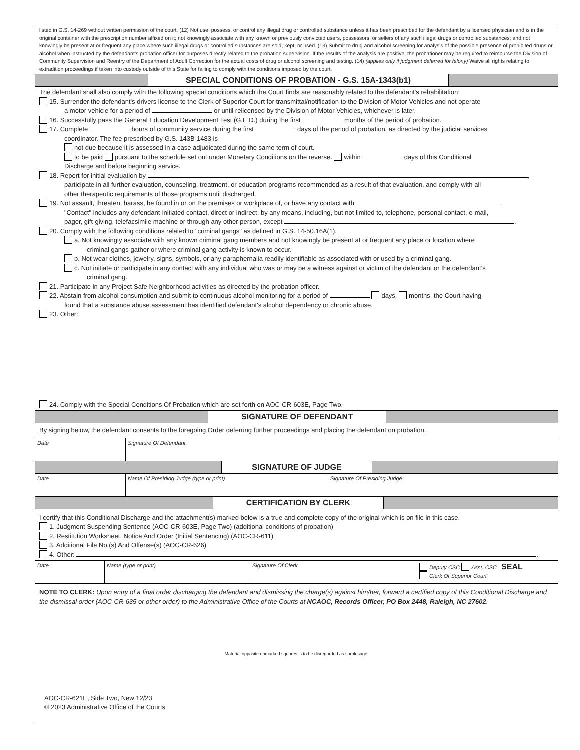listed in G.S. 14-269 without written permission of the court. (12) Not use, possess, or control any illegal drug or controlled substance unless it has been prescribed for the defendant by a licensed physician and is in the original container with the prescription number affixed on it; not knowingly associate with any known or previously convicted users, possessors, or sellers of any such illegal drugs or controlled substances; and not knowingly be present at or frequent any place where such illegal drugs or controlled substances are sold, kept, or used. (13) Submit to drug and alcohol screening for analysis of the possible presence of prohibited drugs or alcohol when instructed by the defendant's probation officer for purposes directly related to the probation supervision. If the results of the analysis are positive, the probationer may be required to reimburse the Division of Community Supervision and Reentry of the Department of Adult Correction for the actual costs of drug or alcohol screening and testing. (14) (applies only if judgment deferred for felony) Waive all rights relating to extradition proceedings if taken into custody outside of this State for failing to comply with the conditions imposed by the court.
SPECIAL CONDITIONS OF PROBATION - G.S. 15A-1343(b1)
The defendant shall also comply with the following special conditions which the Court finds are reasonably related to the defendant's rehabilitation:
15. Surrender the defendant's drivers license to the Clerk of Superior Court for transmittal/notification to the Division of Motor Vehicles and not operate
a motor vehicle for a period of or until relicensed by the Division of Motor Vehicles, whichever is later.
16. Successfully pass the General Education Development Test (G.E.D.) during the first months of the period of probation.
17. Complete hours of community service during the first days of the period of probation, as directed by the judicial services
coordinator. The fee prescribed by G.S. 143B-1483 is
not due because it is assessed in a case adjudicated during the same term of court.
to be paid pursuant to the schedule set out under Monetary Conditions on the reverse. within days of this Conditional
Discharge and before beginning service.
18. Report for initial evaluation by ,
participate in all further evaluation, counseling, treatment, or education programs recommended as a result of that evaluation, and comply with all
other therapeutic requirements of those programs until discharged.
19. Not assault, threaten, harass, be found in or on the premises or workplace of, or have any contact with .
"Contact" includes any defendant-initiated contact, direct or indirect, by any means, including, but not limited to, telephone, personal contact, e-mail,
pager, gift-giving, telefacsimile machine or through any other person, except .
20. Comply with the following conditions related to "criminal gangs" as defined in G.S. 14-50.16A(1).
a. Not knowingly associate with any known criminal gang members and not knowingly be present at or frequent any place or location where
criminal gangs gather or where criminal gang activity is known to occur.
b. Not wear clothes, jewelry, signs, symbols, or any paraphernalia readily identifiable as associated with or used by a criminal gang.
c. Not initiate or participate in any contact with any individual who was or may be a witness against or victim of the defendant or the defendant's
criminal gang.
21. Participate in any Project Safe Neighborhood activities as directed by the probation officer.
22. Abstain from alcohol consumption and submit to continuous alcohol monitoring for a period of days, months, the Court having
found that a substance abuse assessment has identified defendant's alcohol dependency or chronic abuse.
23. Other:
24. Comply with the Special Conditions Of Probation which are set forth on AOC-CR-603E, Page Two.
SIGNATURE OF DEFENDANT
By signing below, the defendant consents to the foregoing Order deferring further proceedings and placing the defendant on probation.
Date Signature Of Defendant
SIGNATURE OF JUDGE
Date Name Of Presiding Judge (type or print) Signature Of Presiding Judge
CERTIFICATION BY CLERK
I certify that this Conditional Discharge and the attachment(s) marked below is a true and complete copy of the original which is on file in this case.
1. Judgment Suspending Sentence (AOC-CR-603E, Page Two) (additional conditions of probation)
2. Restitution Worksheet, Notice And Order (Initial Sentencing) (AOC-CR-611)
3. Additional File No.(s) And Offense(s) (AOC-CR-626)
4. Other: .
Date Name (type or print) Signature Of Clerk Deputy CSC Asst. CSC SEAL
Clerk Of Superior Court
NOTE TO CLERK: Upon entry of a final order discharging the defendant and dismissing the charge(s) against him/her, forward a certified copy of this Conditional Discharge and the dismissal order (AOC-CR-635 or other order) to the Administrative Office of the Courts at NCAOC, Records Officer, PO Box 2448, Raleigh, NC 27602.
Material opposite unmarked squares is to be disregarded as surplusage.
AOC-CR-621E, Side Two, New 12/23
© 2023 Administrative Office of the Courts